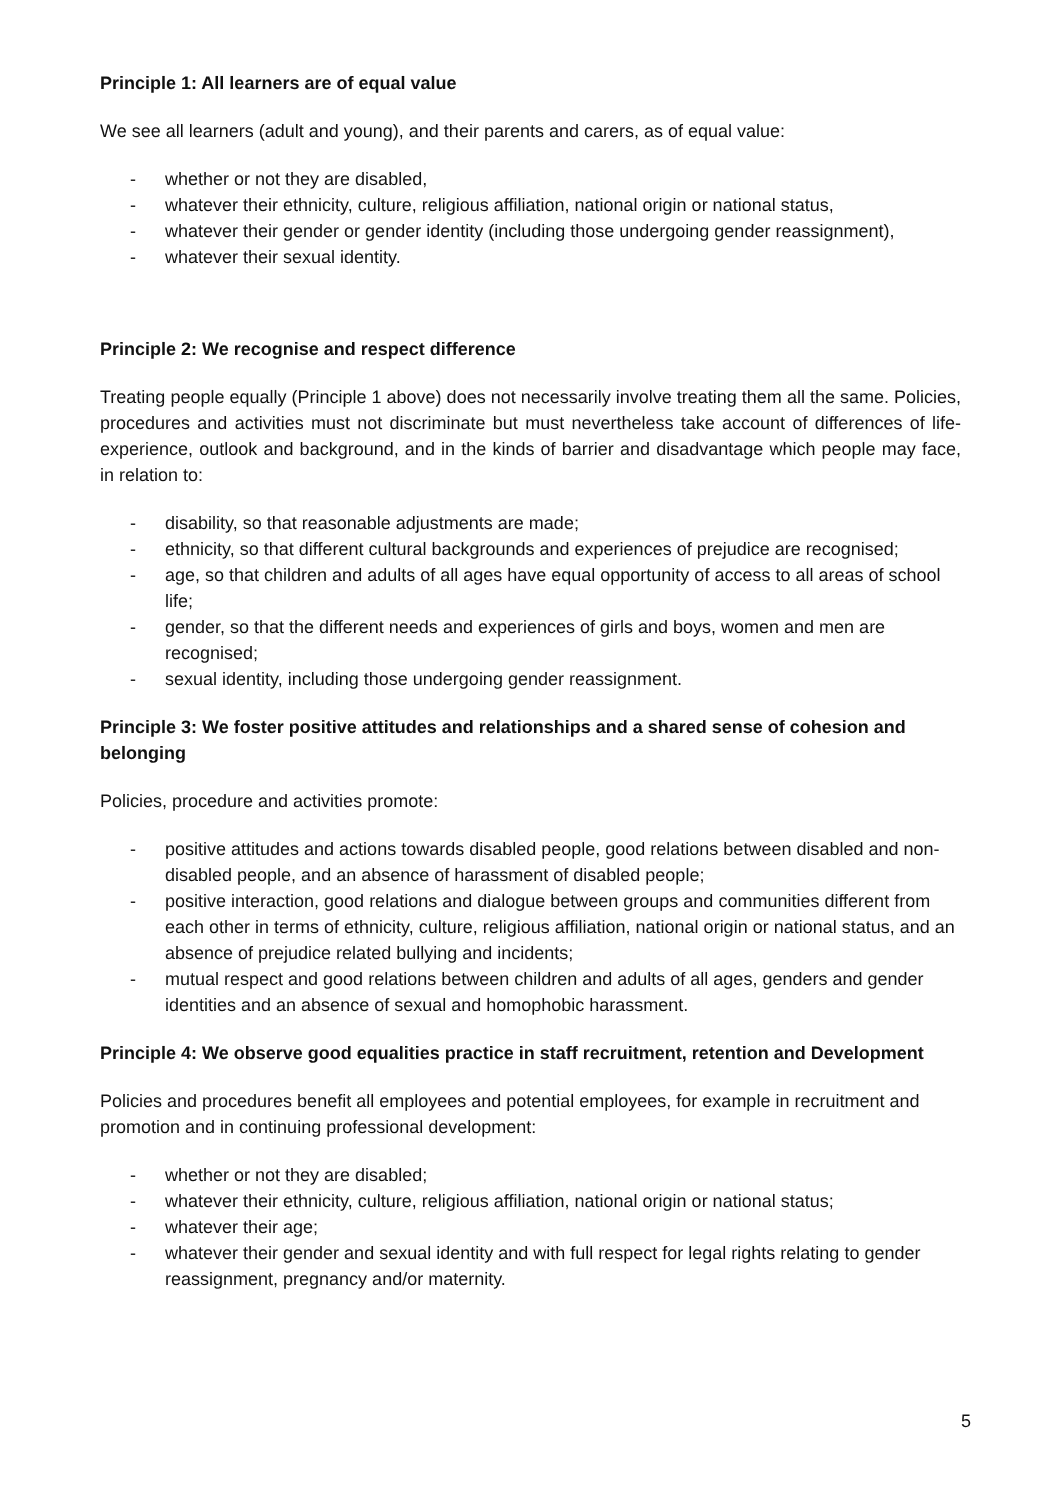Principle 1: All learners are of equal value
We see all learners (adult and young), and their parents and carers, as of equal value:
- whether or not they are disabled,
- whatever their ethnicity, culture, religious affiliation, national origin or national status,
- whatever their gender or gender identity (including those undergoing gender reassignment),
- whatever their sexual identity.
Principle 2: We recognise and respect difference
Treating people equally (Principle 1 above) does not necessarily involve treating them all the same. Policies, procedures and activities must not discriminate but must nevertheless take account of differences of life- experience, outlook and background, and in the kinds of barrier and disadvantage which people may face, in relation to:
- disability, so that reasonable adjustments are made;
- ethnicity, so that different cultural backgrounds and experiences of prejudice are recognised;
- age, so that children and adults of all ages have equal opportunity of access to all areas of school life;
- gender, so that the different needs and experiences of girls and boys, women and men are recognised;
- sexual identity, including those undergoing gender reassignment.
Principle 3: We foster positive attitudes and relationships and a shared sense of cohesion and belonging
Policies, procedure and activities promote:
- positive attitudes and actions towards disabled people, good relations between disabled and non-disabled people, and an absence of harassment of disabled people;
- positive interaction, good relations and dialogue between groups and communities different from each other in terms of ethnicity, culture, religious affiliation, national origin or national status, and an absence of prejudice related bullying and incidents;
- mutual respect and good relations between children and adults of all ages, genders and gender identities and an absence of sexual and homophobic harassment.
Principle 4: We observe good equalities practice in staff recruitment, retention and Development
Policies and procedures benefit all employees and potential employees, for example in recruitment and promotion and in continuing professional development:
- whether or not they are disabled;
- whatever their ethnicity, culture, religious affiliation, national origin or national status;
- whatever their age;
- whatever their gender and sexual identity and with full respect for legal rights relating to gender reassignment, pregnancy and/or maternity.
5